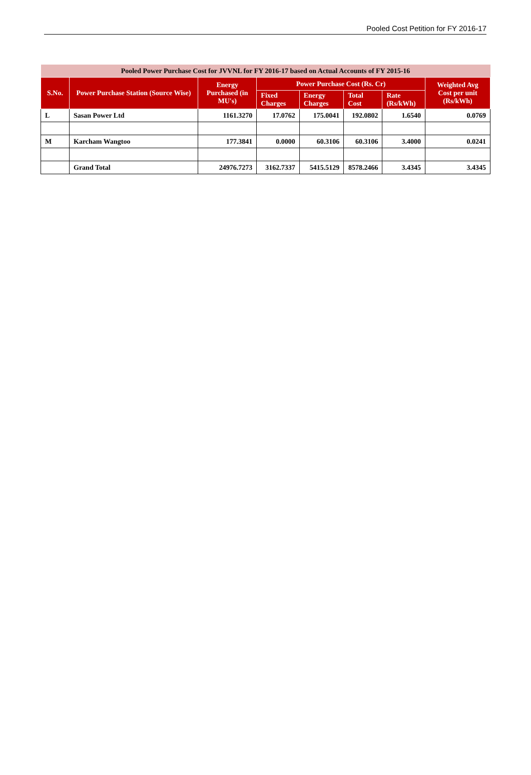Pooled Cost Petition for FY 2016-17
| Pooled Power Purchase Cost for JVVNL for FY 2016-17 based on Actual Accounts of FY 2015-16 | | | | | | | |
| --- | --- | --- | --- | --- | --- | --- | --- |
| S.No. | Power Purchase Station (Source Wise) | Energy Purchased (in MU's) | Power Purchase Cost (Rs. Cr) | | | | Weighted Avg Cost per unit (Rs/kWh) |
| | | | Fixed Charges | Energy Charges | Total Cost | Rate (Rs/kWh) | |
| L | Sasan Power Ltd | 1161.3270 | 17.0762 | 175.0041 | 192.0802 | 1.6540 | 0.0769 |
| M | Karcham Wangtoo | 177.3841 | 0.0000 | 60.3106 | 60.3106 | 3.4000 | 0.0241 |
| | Grand Total | 24976.7273 | 3162.7337 | 5415.5129 | 8578.2466 | 3.4345 | 3.4345 |